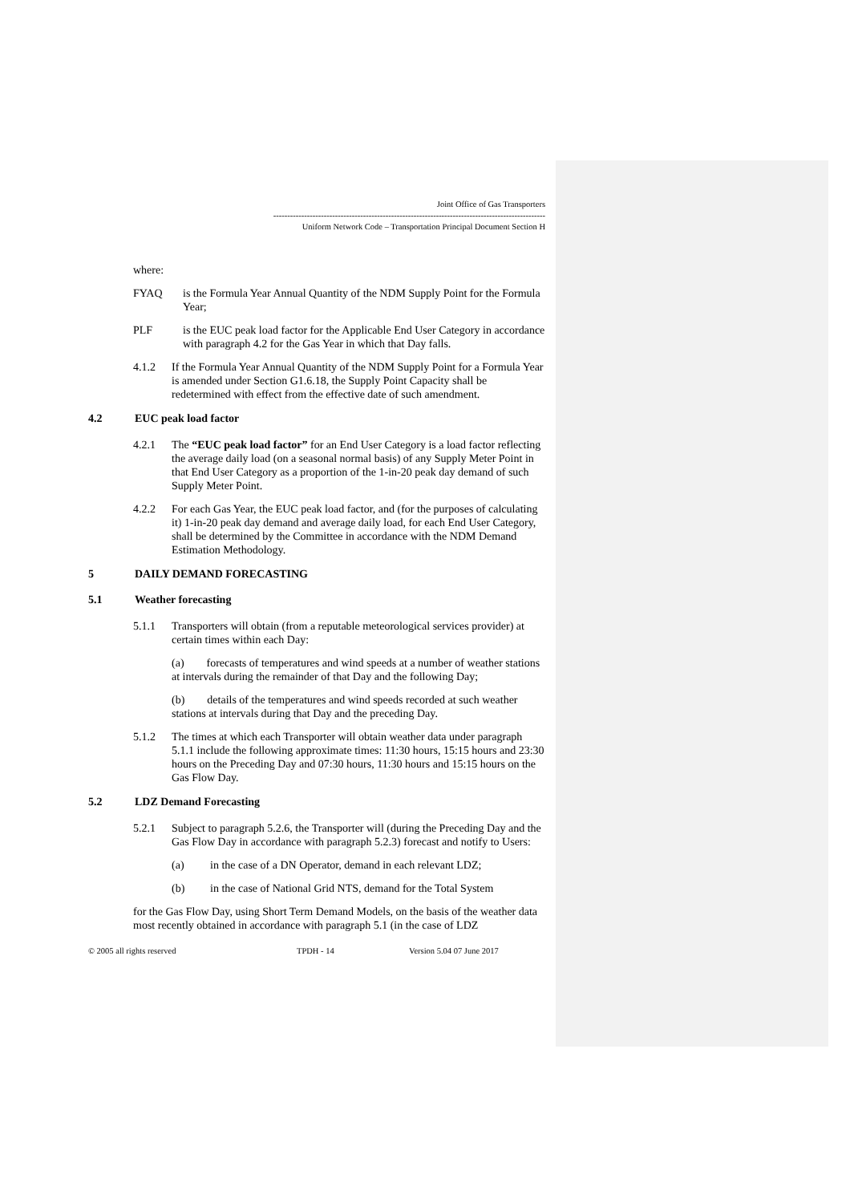Joint Office of Gas Transporters
-------------------------------------------------------------------------------------------------
Uniform Network Code – Transportation Principal Document Section H
where:
FYAQ is the Formula Year Annual Quantity of the NDM Supply Point for the Formula Year;
PLF is the EUC peak load factor for the Applicable End User Category in accordance with paragraph 4.2 for the Gas Year in which that Day falls.
4.1.2 If the Formula Year Annual Quantity of the NDM Supply Point for a Formula Year is amended under Section G1.6.18, the Supply Point Capacity shall be redetermined with effect from the effective date of such amendment.
4.2 EUC peak load factor
4.2.1 The “EUC peak load factor” for an End User Category is a load factor reflecting the average daily load (on a seasonal normal basis) of any Supply Meter Point in that End User Category as a proportion of the 1-in-20 peak day demand of such Supply Meter Point.
4.2.2 For each Gas Year, the EUC peak load factor, and (for the purposes of calculating it) 1-in-20 peak day demand and average daily load, for each End User Category, shall be determined by the Committee in accordance with the NDM Demand Estimation Methodology.
5 DAILY DEMAND FORECASTING
5.1 Weather forecasting
5.1.1 Transporters will obtain (from a reputable meteorological services provider) at certain times within each Day:
(a) forecasts of temperatures and wind speeds at a number of weather stations at intervals during the remainder of that Day and the following Day;
(b) details of the temperatures and wind speeds recorded at such weather stations at intervals during that Day and the preceding Day.
5.1.2 The times at which each Transporter will obtain weather data under paragraph 5.1.1 include the following approximate times: 11:30 hours, 15:15 hours and 23:30 hours on the Preceding Day and 07:30 hours, 11:30 hours and 15:15 hours on the Gas Flow Day.
5.2 LDZ Demand Forecasting
5.2.1 Subject to paragraph 5.2.6, the Transporter will (during the Preceding Day and the Gas Flow Day in accordance with paragraph 5.2.3) forecast and notify to Users:
(a) in the case of a DN Operator, demand in each relevant LDZ;
(b) in the case of National Grid NTS, demand for the Total System
for the Gas Flow Day, using Short Term Demand Models, on the basis of the weather data most recently obtained in accordance with paragraph 5.1 (in the case of LDZ
© 2005 all rights reserved TPDH - 14 Version 5.04 07 June 2017